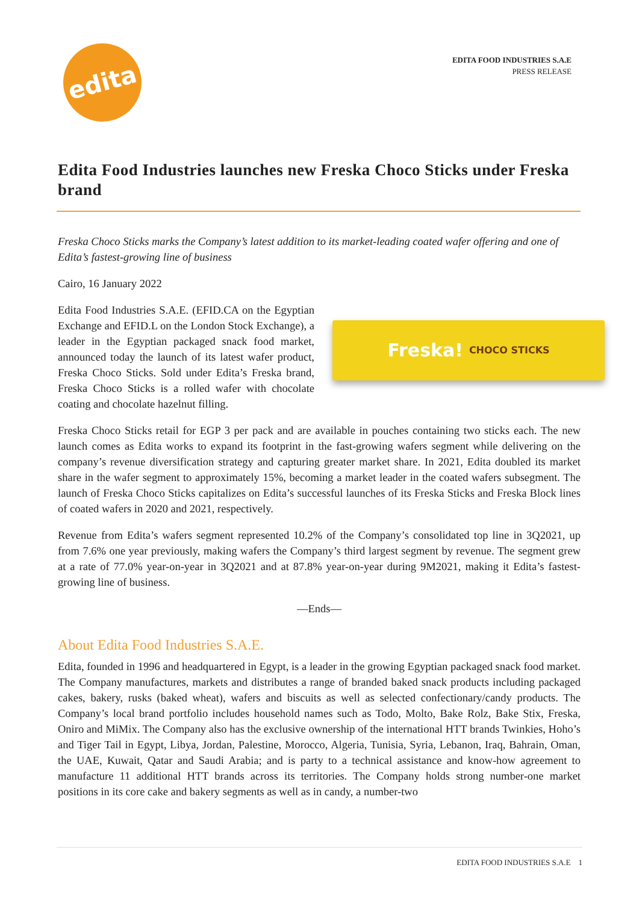edita
EDITA FOOD INDUSTRIES S.A.E
PRESS RELEASE
Edita Food Industries launches new Freska Choco Sticks under Freska brand
Freska Choco Sticks marks the Company’s latest addition to its market-leading coated wafer offering and one of Edita’s fastest-growing line of business
Cairo, 16 January 2022
Freska! CHOCO STICKS
Edita Food Industries S.A.E. (EFID.CA on the Egyptian Exchange and EFID.L on the London Stock Exchange), a leader in the Egyptian packaged snack food market, announced today the launch of its latest wafer product, Freska Choco Sticks. Sold under Edita’s Freska brand, Freska Choco Sticks is a rolled wafer with chocolate coating and chocolate hazelnut filling.
Freska Choco Sticks retail for EGP 3 per pack and are available in pouches containing two sticks each. The new launch comes as Edita works to expand its footprint in the fast-growing wafers segment while delivering on the company’s revenue diversification strategy and capturing greater market share. In 2021, Edita doubled its market share in the wafer segment to approximately 15%, becoming a market leader in the coated wafers subsegment. The launch of Freska Choco Sticks capitalizes on Edita’s successful launches of its Freska Sticks and Freska Block lines of coated wafers in 2020 and 2021, respectively.
Revenue from Edita’s wafers segment represented 10.2% of the Company’s consolidated top line in 3Q2021, up from 7.6% one year previously, making wafers the Company’s third largest segment by revenue. The segment grew at a rate of 77.0% year-on-year in 3Q2021 and at 87.8% year-on-year during 9M2021, making it Edita’s fastest-growing line of business.
—Ends—
About Edita Food Industries S.A.E.
Edita, founded in 1996 and headquartered in Egypt, is a leader in the growing Egyptian packaged snack food market. The Company manufactures, markets and distributes a range of branded baked snack products including packaged cakes, bakery, rusks (baked wheat), wafers and biscuits as well as selected confectionary/candy products. The Company’s local brand portfolio includes household names such as Todo, Molto, Bake Rolz, Bake Stix, Freska, Oniro and MiMix. The Company also has the exclusive ownership of the international HTT brands Twinkies, Hoho’s and Tiger Tail in Egypt, Libya, Jordan, Palestine, Morocco, Algeria, Tunisia, Syria, Lebanon, Iraq, Bahrain, Oman, the UAE, Kuwait, Qatar and Saudi Arabia; and is party to a technical assistance and know-how agreement to manufacture 11 additional HTT brands across its territories. The Company holds strong number-one market positions in its core cake and bakery segments as well as in candy, a number-two
EDITA FOOD INDUSTRIES S.A.E 1